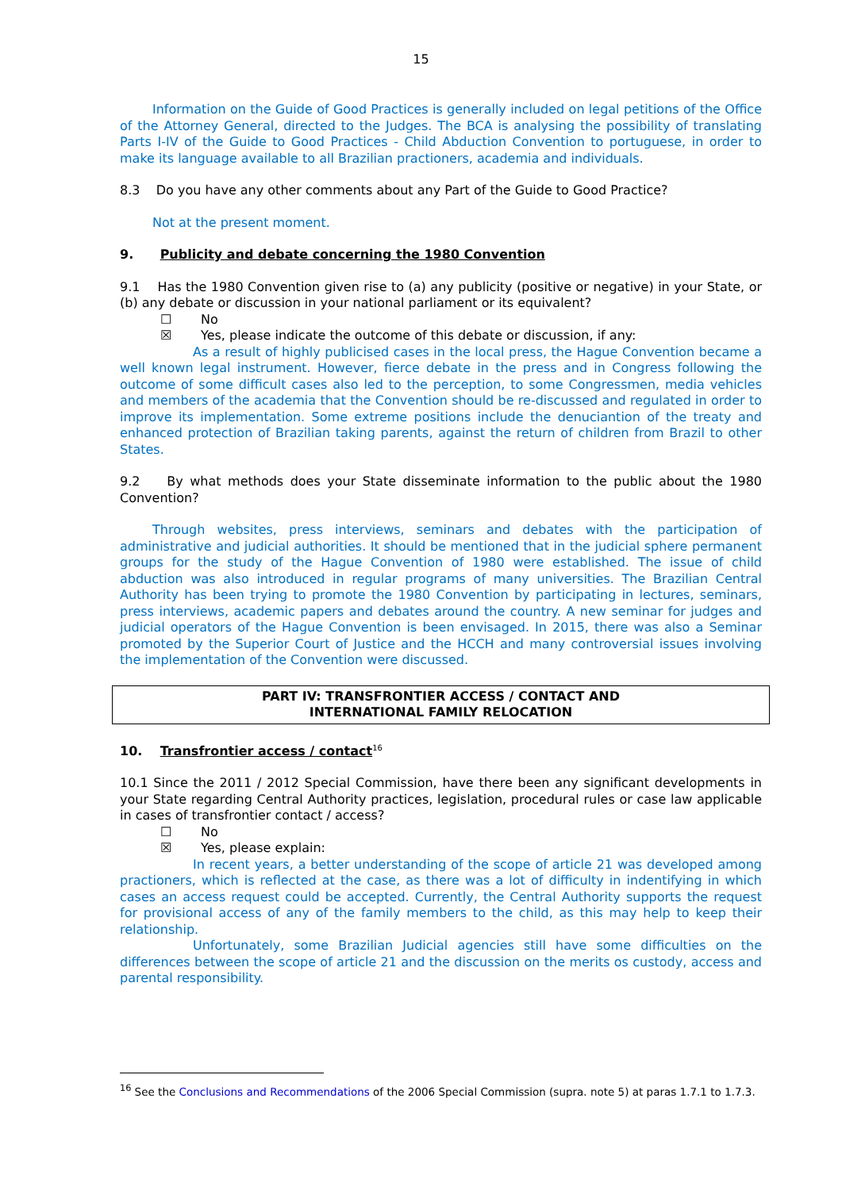15
Information on the Guide of Good Practices is generally included on legal petitions of the Office of the Attorney General, directed to the Judges. The BCA is analysing the possibility of translating Parts I-IV of the Guide to Good Practices - Child Abduction Convention to portuguese, in order to make its language available to all Brazilian practioners, academia and individuals.
8.3 Do you have any other comments about any Part of the Guide to Good Practice?
Not at the present moment.
9. Publicity and debate concerning the 1980 Convention
9.1 Has the 1980 Convention given rise to (a) any publicity (positive or negative) in your State, or (b) any debate or discussion in your national parliament or its equivalent?
☐ No
☒ Yes, please indicate the outcome of this debate or discussion, if any:
As a result of highly publicised cases in the local press, the Hague Convention became a well known legal instrument. However, fierce debate in the press and in Congress following the outcome of some difficult cases also led to the perception, to some Congressmen, media vehicles and members of the academia that the Convention should be re-discussed and regulated in order to improve its implementation. Some extreme positions include the denuciantion of the treaty and enhanced protection of Brazilian taking parents, against the return of children from Brazil to other States.
9.2 By what methods does your State disseminate information to the public about the 1980 Convention?
Through websites, press interviews, seminars and debates with the participation of administrative and judicial authorities. It should be mentioned that in the judicial sphere permanent groups for the study of the Hague Convention of 1980 were established. The issue of child abduction was also introduced in regular programs of many universities. The Brazilian Central Authority has been trying to promote the 1980 Convention by participating in lectures, seminars, press interviews, academic papers and debates around the country. A new seminar for judges and judicial operators of the Hague Convention is been envisaged. In 2015, there was also a Seminar promoted by the Superior Court of Justice and the HCCH and many controversial issues involving the implementation of the Convention were discussed.
PART IV: TRANSFRONTIER ACCESS / CONTACT AND
INTERNATIONAL FAMILY RELOCATION
10. Transfrontier access / contact<sup>16</sup>
10.1 Since the 2011 / 2012 Special Commission, have there been any significant developments in your State regarding Central Authority practices, legislation, procedural rules or case law applicable in cases of transfrontier contact / access?
☐ No
☒ Yes, please explain:
In recent years, a better understanding of the scope of article 21 was developed among practioners, which is reflected at the case, as there was a lot of difficulty in indentifying in which cases an access request could be accepted. Currently, the Central Authority supports the request for provisional access of any of the family members to the child, as this may help to keep their relationship.
Unfortunately, some Brazilian Judicial agencies still have some difficulties on the differences between the scope of article 21 and the discussion on the merits os custody, access and parental responsibility.
<sup>16</sup> See the Conclusions and Recommendations of the 2006 Special Commission (supra. note 5) at paras 1.7.1 to 1.7.3.